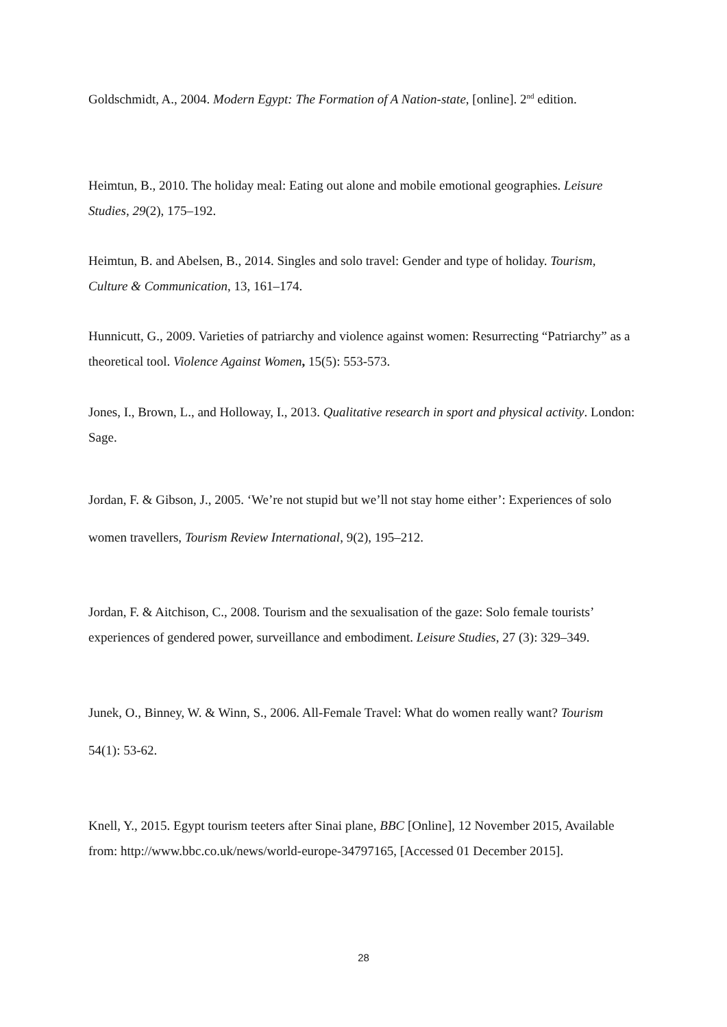Goldschmidt, A., 2004. Modern Egypt: The Formation of A Nation-state, [online]. 2<sup>nd</sup> edition.
Heimtun, B., 2010. The holiday meal: Eating out alone and mobile emotional geographies. Leisure Studies, 29(2), 175–192.
Heimtun, B. and Abelsen, B., 2014. Singles and solo travel: Gender and type of holiday. Tourism, Culture & Communication, 13, 161–174.
Hunnicutt, G., 2009. Varieties of patriarchy and violence against women: Resurrecting “Patriarchy” as a theoretical tool. Violence Against Women, 15(5): 553-573.
Jones, I., Brown, L., and Holloway, I., 2013. Qualitative research in sport and physical activity. London: Sage.
Jordan, F. & Gibson, J., 2005. ‘We’re not stupid but we’ll not stay home either’: Experiences of solo women travellers, Tourism Review International, 9(2), 195–212.
Jordan, F. & Aitchison, C., 2008. Tourism and the sexualisation of the gaze: Solo female tourists’ experiences of gendered power, surveillance and embodiment. Leisure Studies, 27 (3): 329–349.
Junek, O., Binney, W. & Winn, S., 2006. All-Female Travel: What do women really want? Tourism 54(1): 53-62.
Knell, Y., 2015. Egypt tourism teeters after Sinai plane, BBC [Online], 12 November 2015, Available from: http://www.bbc.co.uk/news/world-europe-34797165, [Accessed 01 December 2015].
28